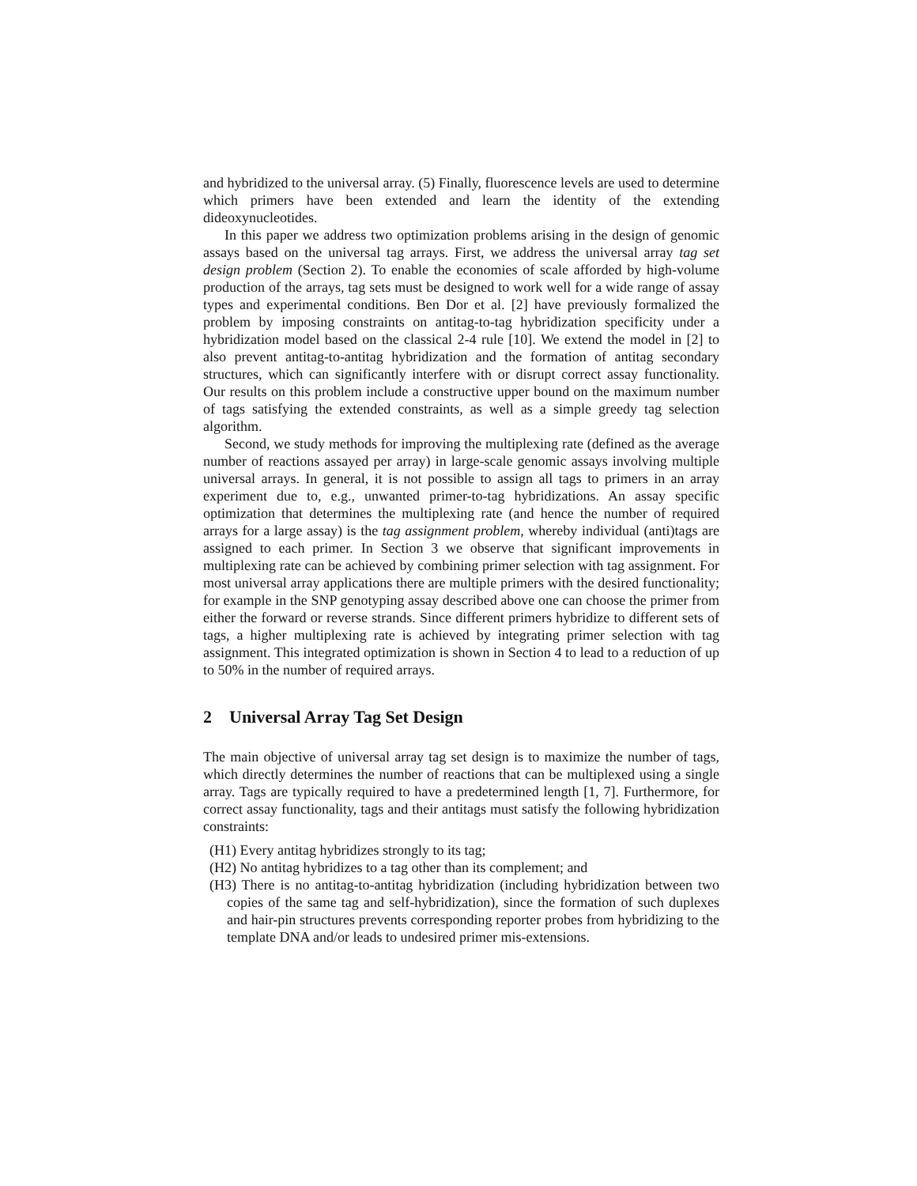and hybridized to the universal array. (5) Finally, fluorescence levels are used to determine which primers have been extended and learn the identity of the extending dideoxynucleotides.
In this paper we address two optimization problems arising in the design of genomic assays based on the universal tag arrays. First, we address the universal array tag set design problem (Section 2). To enable the economies of scale afforded by high-volume production of the arrays, tag sets must be designed to work well for a wide range of assay types and experimental conditions. Ben Dor et al. [2] have previously formalized the problem by imposing constraints on antitag-to-tag hybridization specificity under a hybridization model based on the classical 2-4 rule [10]. We extend the model in [2] to also prevent antitag-to-antitag hybridization and the formation of antitag secondary structures, which can significantly interfere with or disrupt correct assay functionality. Our results on this problem include a constructive upper bound on the maximum number of tags satisfying the extended constraints, as well as a simple greedy tag selection algorithm.
Second, we study methods for improving the multiplexing rate (defined as the average number of reactions assayed per array) in large-scale genomic assays involving multiple universal arrays. In general, it is not possible to assign all tags to primers in an array experiment due to, e.g., unwanted primer-to-tag hybridizations. An assay specific optimization that determines the multiplexing rate (and hence the number of required arrays for a large assay) is the tag assignment problem, whereby individual (anti)tags are assigned to each primer. In Section 3 we observe that significant improvements in multiplexing rate can be achieved by combining primer selection with tag assignment. For most universal array applications there are multiple primers with the desired functionality; for example in the SNP genotyping assay described above one can choose the primer from either the forward or reverse strands. Since different primers hybridize to different sets of tags, a higher multiplexing rate is achieved by integrating primer selection with tag assignment. This integrated optimization is shown in Section 4 to lead to a reduction of up to 50% in the number of required arrays.
2 Universal Array Tag Set Design
The main objective of universal array tag set design is to maximize the number of tags, which directly determines the number of reactions that can be multiplexed using a single array. Tags are typically required to have a predetermined length [1, 7]. Furthermore, for correct assay functionality, tags and their antitags must satisfy the following hybridization constraints:
(H1) Every antitag hybridizes strongly to its tag;
(H2) No antitag hybridizes to a tag other than its complement; and
(H3) There is no antitag-to-antitag hybridization (including hybridization between two copies of the same tag and self-hybridization), since the formation of such duplexes and hair-pin structures prevents corresponding reporter probes from hybridizing to the template DNA and/or leads to undesired primer mis-extensions.